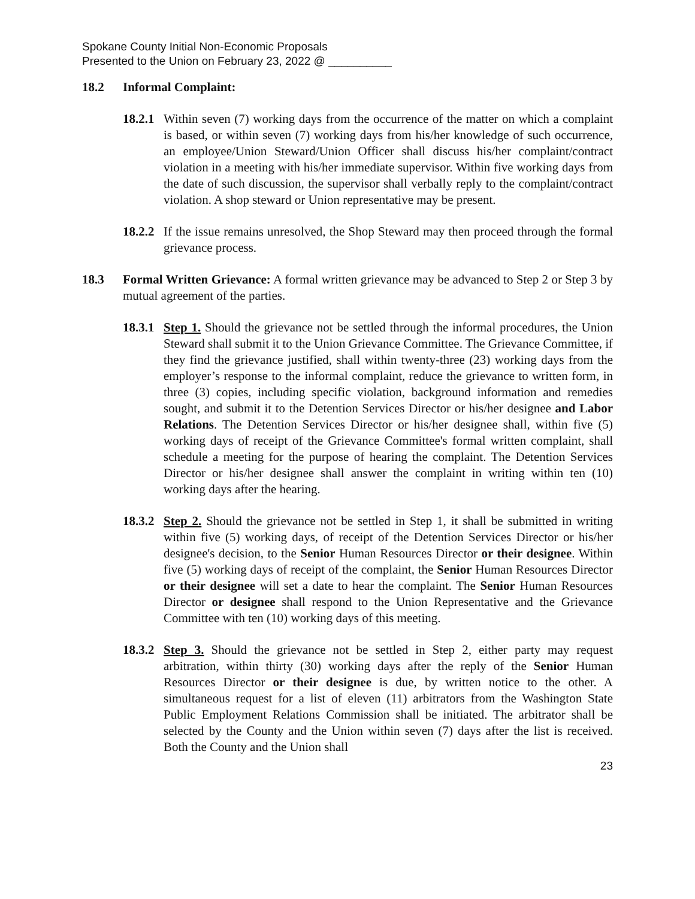Spokane County Initial Non-Economic Proposals
Presented to the Union on February 23, 2022 @ __________
18.2 Informal Complaint:
18.2.1
Within seven (7) working days from the occurrence of the matter on which a complaint is based, or within seven (7) working days from his/her knowledge of such occurrence, an employee/Union Steward/Union Officer shall discuss his/her complaint/contract violation in a meeting with his/her immediate supervisor. Within five working days from the date of such discussion, the supervisor shall verbally reply to the complaint/contract violation. A shop steward or Union representative may be present.
18.2.2
If the issue remains unresolved, the Shop Steward may then proceed through the formal grievance process.
18.3 Formal Written Grievance: A formal written grievance may be advanced to Step 2 or Step 3 by mutual agreement of the parties.
18.3.1
Step 1. Should the grievance not be settled through the informal procedures, the Union Steward shall submit it to the Union Grievance Committee. The Grievance Committee, if they find the grievance justified, shall within twenty-three (23) working days from the employer’s response to the informal complaint, reduce the grievance to written form, in three (3) copies, including specific violation, background information and remedies sought, and submit it to the Detention Services Director or his/her designee and Labor Relations. The Detention Services Director or his/her designee shall, within five (5) working days of receipt of the Grievance Committee's formal written complaint, shall schedule a meeting for the purpose of hearing the complaint. The Detention Services Director or his/her designee shall answer the complaint in writing within ten (10) working days after the hearing.
18.3.2
Step 2. Should the grievance not be settled in Step 1, it shall be submitted in writing within five (5) working days, of receipt of the Detention Services Director or his/her designee's decision, to the Senior Human Resources Director or their designee. Within five (5) working days of receipt of the complaint, the Senior Human Resources Director or their designee will set a date to hear the complaint. The Senior Human Resources Director or designee shall respond to the Union Representative and the Grievance Committee with ten (10) working days of this meeting.
18.3.2
Step 3. Should the grievance not be settled in Step 2, either party may request arbitration, within thirty (30) working days after the reply of the Senior Human Resources Director or their designee is due, by written notice to the other. A simultaneous request for a list of eleven (11) arbitrators from the Washington State Public Employment Relations Commission shall be initiated. The arbitrator shall be selected by the County and the Union within seven (7) days after the list is received. Both the County and the Union shall
23